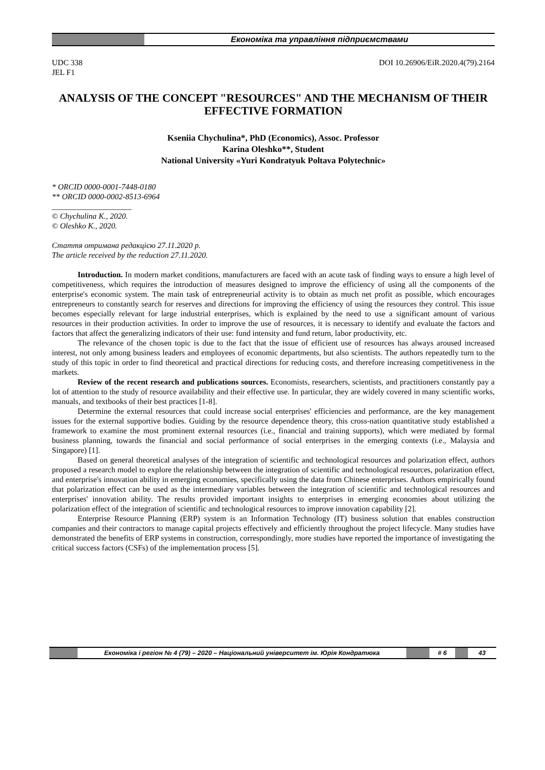Економіка та управління підприємствами
UDC 338
JEL F1
DOI 10.26906/EiR.2020.4(79).2164
ANALYSIS OF THE CONCEPT "RESOURCES" AND THE MECHANISM OF THEIR EFFECTIVE FORMATION
Kseniia Chychulina*, PhD (Economics), Assoc. Professor
Karina Oleshko**, Student
National University «Yuri Kondratyuk Poltava Polytechnic»
* ORCID 0000-0001-7448-0180
** ORCID 0000-0002-8513-6964
____________________
© Chychulina K., 2020.
© Oleshko K., 2020.
Стаття отримана редакцією 27.11.2020 р.
The article received by the reduction 27.11.2020.
Introduction. In modern market conditions, manufacturers are faced with an acute task of finding ways to ensure a high level of competitiveness, which requires the introduction of measures designed to improve the efficiency of using all the components of the enterprise's economic system. The main task of entrepreneurial activity is to obtain as much net profit as possible, which encourages entrepreneurs to constantly search for reserves and directions for improving the efficiency of using the resources they control. This issue becomes especially relevant for large industrial enterprises, which is explained by the need to use a significant amount of various resources in their production activities. In order to improve the use of resources, it is necessary to identify and evaluate the factors and factors that affect the generalizing indicators of their use: fund intensity and fund return, labor productivity, etc.
The relevance of the chosen topic is due to the fact that the issue of efficient use of resources has always aroused increased interest, not only among business leaders and employees of economic departments, but also scientists. The authors repeatedly turn to the study of this topic in order to find theoretical and practical directions for reducing costs, and therefore increasing competitiveness in the markets.
Review of the recent research and publications sources. Economists, researchers, scientists, and practitioners constantly pay a lot of attention to the study of resource availability and their effective use. In particular, they are widely covered in many scientific works, manuals, and textbooks of their best practices [1-8].
Determine the external resources that could increase social enterprises' efficiencies and performance, are the key management issues for the external supportive bodies. Guiding by the resource dependence theory, this cross-nation quantitative study established a framework to examine the most prominent external resources (i.e., financial and training supports), which were mediated by formal business planning, towards the financial and social performance of social enterprises in the emerging contexts (i.e., Malaysia and Singapore) [1].
Based on general theoretical analyses of the integration of scientific and technological resources and polarization effect, authors proposed a research model to explore the relationship between the integration of scientific and technological resources, polarization effect, and enterprise's innovation ability in emerging economies, specifically using the data from Chinese enterprises. Authors empirically found that polarization effect can be used as the intermediary variables between the integration of scientific and technological resources and enterprises' innovation ability. The results provided important insights to enterprises in emerging economies about utilizing the polarization effect of the integration of scientific and technological resources to improve innovation capability [2].
Enterprise Resource Planning (ERP) system is an Information Technology (IT) business solution that enables construction companies and their contractors to manage capital projects effectively and efficiently throughout the project lifecycle. Many studies have demonstrated the benefits of ERP systems in construction, correspondingly, more studies have reported the importance of investigating the critical success factors (CSFs) of the implementation process [5].
Економіка і регіон № 4 (79) – 2020 – Національний університет ім. Юрія Кондратюка # 6 43